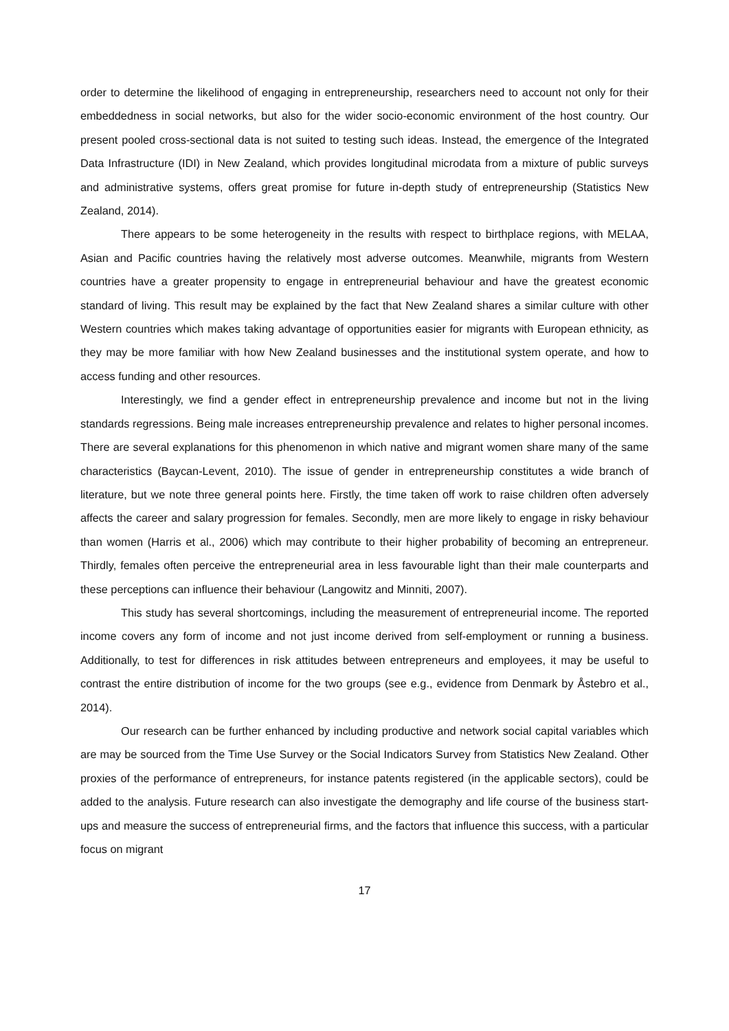order to determine the likelihood of engaging in entrepreneurship, researchers need to account not only for their embeddedness in social networks, but also for the wider socio-economic environment of the host country. Our present pooled cross-sectional data is not suited to testing such ideas. Instead, the emergence of the Integrated Data Infrastructure (IDI) in New Zealand, which provides longitudinal microdata from a mixture of public surveys and administrative systems, offers great promise for future in-depth study of entrepreneurship (Statistics New Zealand, 2014).
There appears to be some heterogeneity in the results with respect to birthplace regions, with MELAA, Asian and Pacific countries having the relatively most adverse outcomes. Meanwhile, migrants from Western countries have a greater propensity to engage in entrepreneurial behaviour and have the greatest economic standard of living. This result may be explained by the fact that New Zealand shares a similar culture with other Western countries which makes taking advantage of opportunities easier for migrants with European ethnicity, as they may be more familiar with how New Zealand businesses and the institutional system operate, and how to access funding and other resources.
Interestingly, we find a gender effect in entrepreneurship prevalence and income but not in the living standards regressions. Being male increases entrepreneurship prevalence and relates to higher personal incomes. There are several explanations for this phenomenon in which native and migrant women share many of the same characteristics (Baycan-Levent, 2010). The issue of gender in entrepreneurship constitutes a wide branch of literature, but we note three general points here. Firstly, the time taken off work to raise children often adversely affects the career and salary progression for females. Secondly, men are more likely to engage in risky behaviour than women (Harris et al., 2006) which may contribute to their higher probability of becoming an entrepreneur. Thirdly, females often perceive the entrepreneurial area in less favourable light than their male counterparts and these perceptions can influence their behaviour (Langowitz and Minniti, 2007).
This study has several shortcomings, including the measurement of entrepreneurial income. The reported income covers any form of income and not just income derived from self-employment or running a business. Additionally, to test for differences in risk attitudes between entrepreneurs and employees, it may be useful to contrast the entire distribution of income for the two groups (see e.g., evidence from Denmark by Åstebro et al., 2014).
Our research can be further enhanced by including productive and network social capital variables which are may be sourced from the Time Use Survey or the Social Indicators Survey from Statistics New Zealand. Other proxies of the performance of entrepreneurs, for instance patents registered (in the applicable sectors), could be added to the analysis. Future research can also investigate the demography and life course of the business start-ups and measure the success of entrepreneurial firms, and the factors that influence this success, with a particular focus on migrant
17